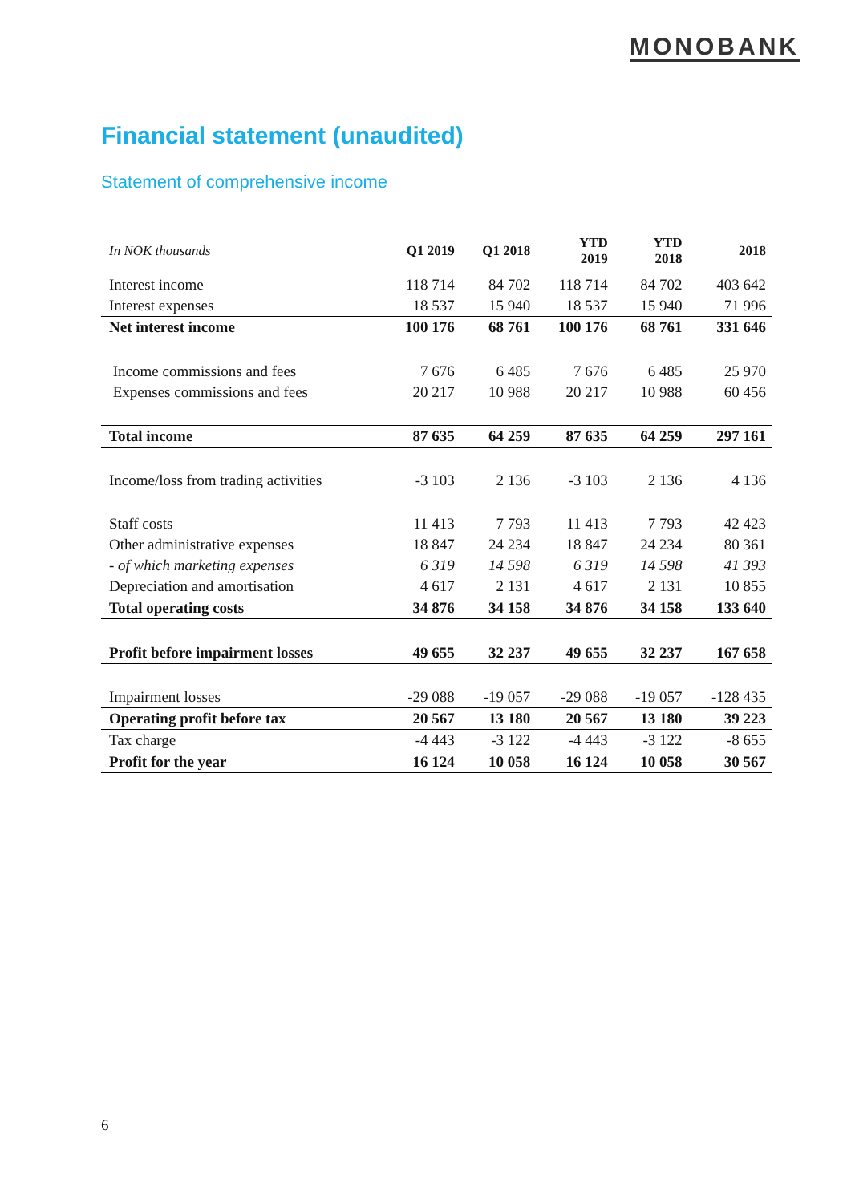MONOBANK
Financial statement (unaudited)
Statement of comprehensive income
| In NOK thousands | Q1 2019 | Q1 2018 | YTD 2019 | YTD 2018 | 2018 |
| --- | --- | --- | --- | --- | --- |
| Interest income | 118 714 | 84 702 | 118 714 | 84 702 | 403 642 |
| Interest expenses | 18 537 | 15 940 | 18 537 | 15 940 | 71 996 |
| Net interest income | 100 176 | 68 761 | 100 176 | 68 761 | 331 646 |
| Income commissions and fees | 7 676 | 6 485 | 7 676 | 6 485 | 25 970 |
| Expenses commissions and fees | 20 217 | 10 988 | 20 217 | 10 988 | 60 456 |
| Total income | 87 635 | 64 259 | 87 635 | 64 259 | 297 161 |
| Income/loss from trading activities | -3 103 | 2 136 | -3 103 | 2 136 | 4 136 |
| Staff costs | 11 413 | 7 793 | 11 413 | 7 793 | 42 423 |
| Other administrative expenses | 18 847 | 24 234 | 18 847 | 24 234 | 80 361 |
| - of which marketing expenses | 6 319 | 14 598 | 6 319 | 14 598 | 41 393 |
| Depreciation and amortisation | 4 617 | 2 131 | 4 617 | 2 131 | 10 855 |
| Total operating costs | 34 876 | 34 158 | 34 876 | 34 158 | 133 640 |
| Profit before impairment losses | 49 655 | 32 237 | 49 655 | 32 237 | 167 658 |
| Impairment losses | -29 088 | -19 057 | -29 088 | -19 057 | -128 435 |
| Operating profit before tax | 20 567 | 13 180 | 20 567 | 13 180 | 39 223 |
| Tax charge | -4 443 | -3 122 | -4 443 | -3 122 | -8 655 |
| Profit for the year | 16 124 | 10 058 | 16 124 | 10 058 | 30 567 |
6